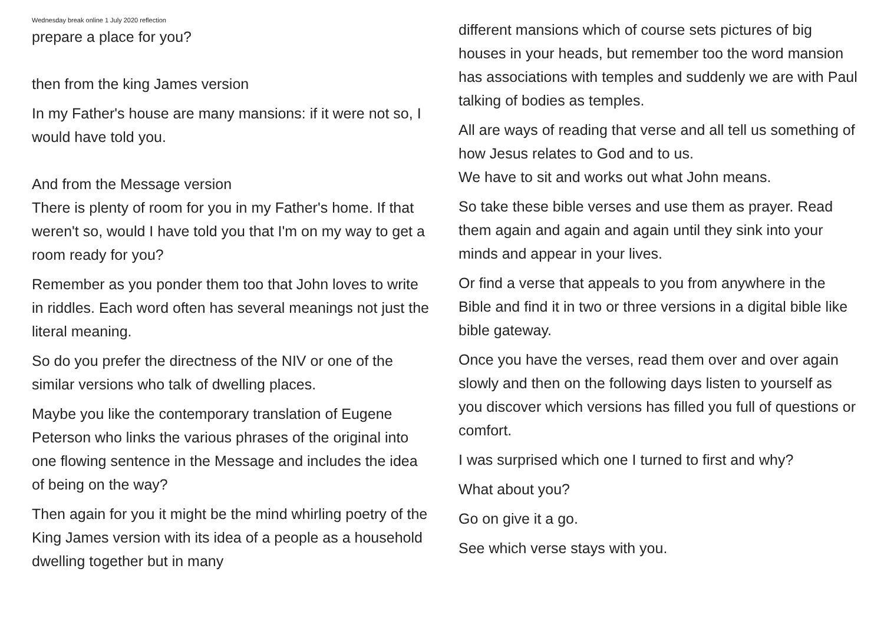Wednesday break online 1 July 2020 reflection
prepare a place for you?
then from the king James version
In my Father's house are many mansions: if it were not so, I would have told you.
And from the Message version
There is plenty of room for you in my Father's home. If that weren't so, would I have told you that I'm on my way to get a room ready for you?
Remember as you ponder them too that John loves to write in riddles. Each word often has several meanings not just the literal meaning.
So do you prefer the directness of the NIV or one of the similar versions who talk of dwelling places.
Maybe you like the contemporary translation of Eugene Peterson who links the various phrases of the original into one flowing sentence in the Message and includes the idea of being on the way?
Then again for you it might be the mind whirling poetry of the King James version with its idea of a people as a household dwelling together but in many
different mansions which of course sets pictures of big houses in your heads, but remember too the word mansion has associations with temples and suddenly we are with Paul talking of bodies as temples.
All are ways of reading that verse and all tell us something of how Jesus relates to God and to us.
We have to sit and works out what John means.
So take these bible verses and use them as prayer. Read them again and again and again until they sink into your minds and appear in your lives.
Or find a verse that appeals to you from anywhere in the Bible and find it in two or three versions in a digital bible like bible gateway.
Once you have the verses, read them over and over again slowly and then on the following days listen to yourself as you discover which versions has filled you full of questions or comfort.
I was surprised which one I turned to first and why?
What about you?
Go on give it a go.
See which verse stays with you.